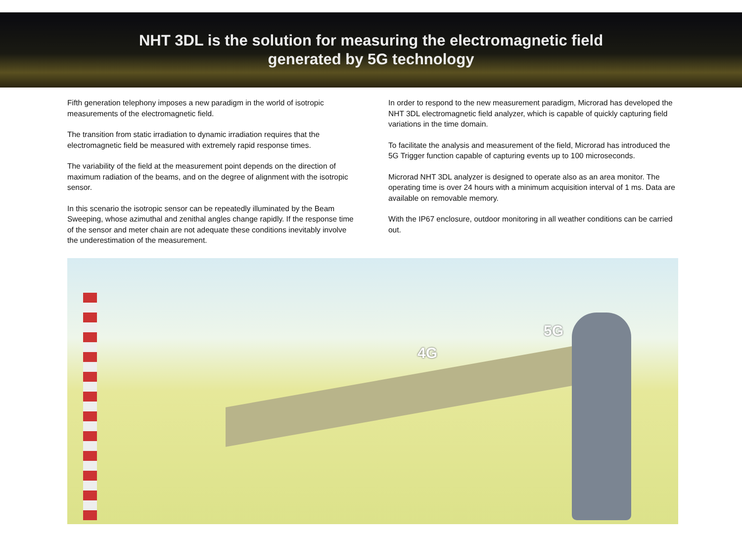NHT 3DL is the solution for measuring the electromagnetic field
generated by 5G technology
Fifth generation telephony imposes a new paradigm in the world of isotropic measurements of the electromagnetic field.
The transition from static irradiation to dynamic irradiation requires that the electromagnetic field be measured with extremely rapid response times.
The variability of the field at the measurement point depends on the direction of maximum radiation of the beams, and on the degree of alignment with the isotropic sensor.
In this scenario the isotropic sensor can be repeatedly illuminated by the Beam Sweeping, whose azimuthal and zenithal angles change rapidly. If the response time of the sensor and meter chain are not adequate these conditions inevitably involve the underestimation of the measurement.
In order to respond to the new measurement paradigm, Microrad has developed the NHT 3DL electromagnetic field analyzer, which is capable of quickly capturing field variations in the time domain.
To facilitate the analysis and measurement of the field, Microrad has introduced the 5G Trigger function capable of capturing events up to 100 microseconds.
Microrad NHT 3DL analyzer is designed to operate also as an area monitor. The operating time is over 24 hours with a minimum acquisition interval of 1 ms. Data are available on removable memory.
With the IP67 enclosure, outdoor monitoring in all weather conditions can be carried out.
5G
4G